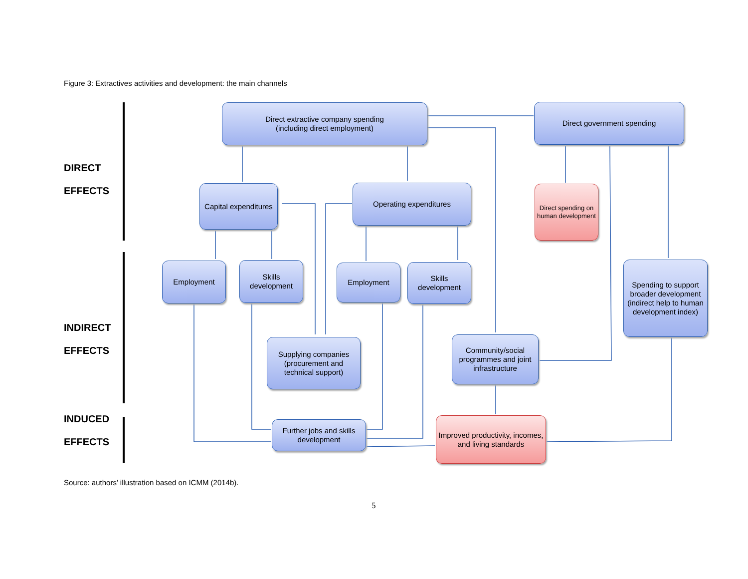Figure 3: Extractives activities and development: the main channels
DIRECT
EFFECTS
INDIRECT
EFFECTS
INDUCED
EFFECTS
Direct extractive company spending
(including direct employment)
Direct government spending
Capital expenditures
Operating expenditures
Direct spending on human development
Employment
Skills development
Employment
Skills development
Spending to support broader development (indirect help to human development index)
Supplying companies (procurement and technical support)
Community/social programmes and joint infrastructure
Further jobs and skills development
Improved productivity, incomes, and living standards
Source: authors’ illustration based on ICMM (2014b).
5